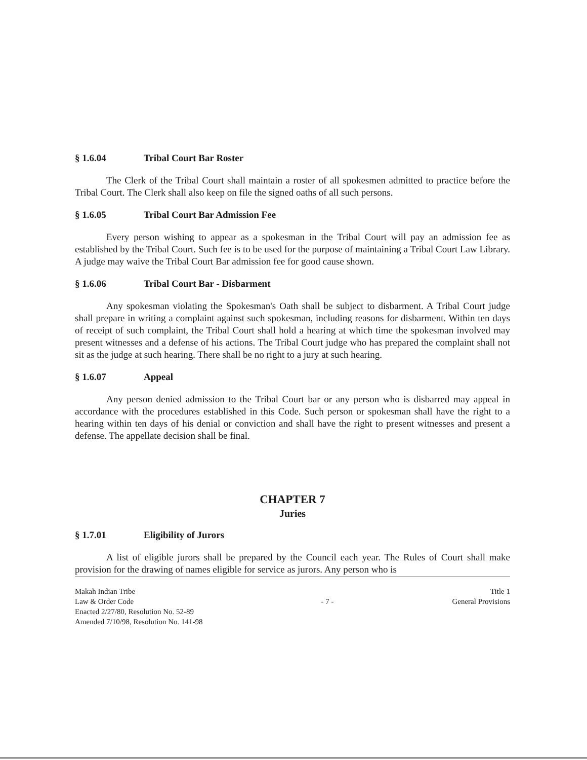§ 1.6.04 Tribal Court Bar Roster
The Clerk of the Tribal Court shall maintain a roster of all spokesmen admitted to practice before the Tribal Court. The Clerk shall also keep on file the signed oaths of all such persons.
§ 1.6.05 Tribal Court Bar Admission Fee
Every person wishing to appear as a spokesman in the Tribal Court will pay an admission fee as established by the Tribal Court. Such fee is to be used for the purpose of maintaining a Tribal Court Law Library. A judge may waive the Tribal Court Bar admission fee for good cause shown.
§ 1.6.06 Tribal Court Bar - Disbarment
Any spokesman violating the Spokesman's Oath shall be subject to disbarment. A Tribal Court judge shall prepare in writing a complaint against such spokesman, including reasons for disbarment. Within ten days of receipt of such complaint, the Tribal Court shall hold a hearing at which time the spokesman involved may present witnesses and a defense of his actions. The Tribal Court judge who has prepared the complaint shall not sit as the judge at such hearing. There shall be no right to a jury at such hearing.
§ 1.6.07 Appeal
Any person denied admission to the Tribal Court bar or any person who is disbarred may appeal in accordance with the procedures established in this Code. Such person or spokesman shall have the right to a hearing within ten days of his denial or conviction and shall have the right to present witnesses and present a defense. The appellate decision shall be final.
CHAPTER 7
Juries
§ 1.7.01 Eligibility of Jurors
A list of eligible jurors shall be prepared by the Council each year. The Rules of Court shall make provision for the drawing of names eligible for service as jurors. Any person who is
Makah Indian Tribe
Law & Order Code
Enacted 2/27/80, Resolution No. 52-89
Amended 7/10/98, Resolution No. 141-98
- 7 - Title 1
General Provisions